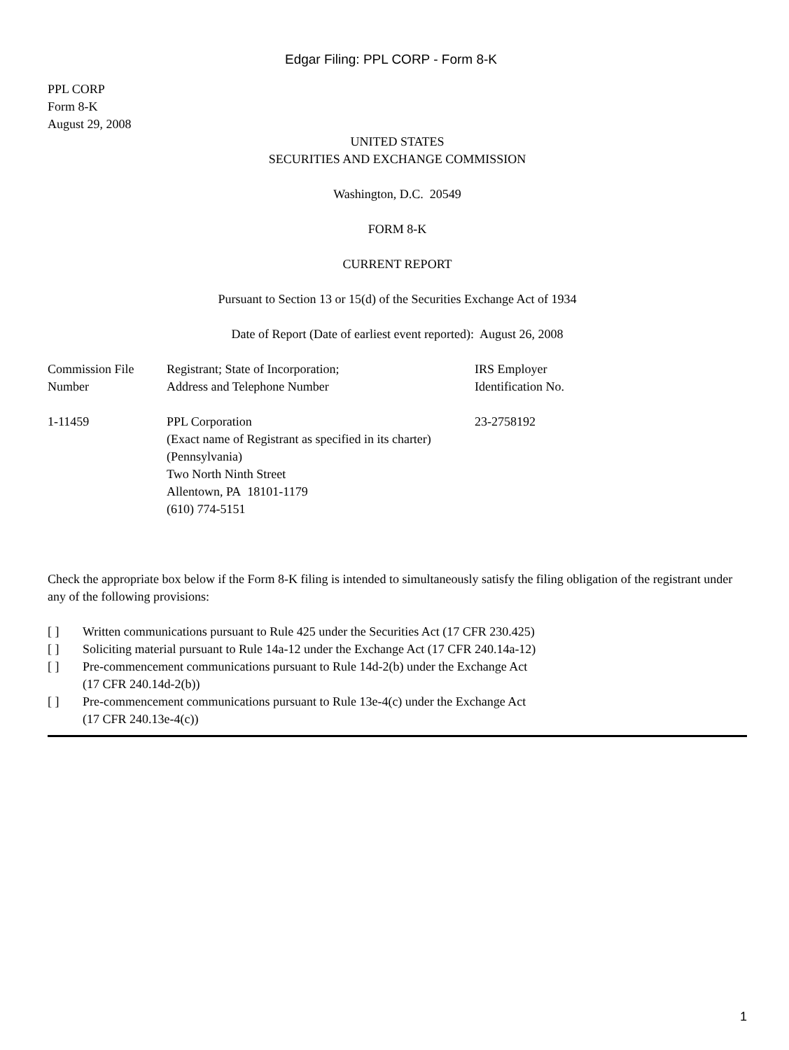Edgar Filing: PPL CORP - Form 8-K
PPL CORP
Form 8-K
August 29, 2008
UNITED STATES
SECURITIES AND EXCHANGE COMMISSION
Washington, D.C. 20549
FORM 8-K
CURRENT REPORT
Pursuant to Section 13 or 15(d) of the Securities Exchange Act of 1934
Date of Report (Date of earliest event reported): August 26, 2008
| Commission File Number | Registrant; State of Incorporation; Address and Telephone Number | IRS Employer Identification No. |
| 1-11459 | PPL Corporation (Exact name of Registrant as specified in its charter) (Pennsylvania) Two North Ninth Street Allentown, PA 18101-1179 (610) 774-5151 | 23-2758192 |
Check the appropriate box below if the Form 8-K filing is intended to simultaneously satisfy the filing obligation of the registrant under any of the following provisions:
| [ ] | Written communications pursuant to Rule 425 under the Securities Act (17 CFR 230.425) |
| [ ] | Soliciting material pursuant to Rule 14a-12 under the Exchange Act (17 CFR 240.14a-12) |
| [ ] | Pre-commencement communications pursuant to Rule 14d-2(b) under the Exchange Act (17 CFR 240.14d-2(b)) |
| [ ] | Pre-commencement communications pursuant to Rule 13e-4(c) under the Exchange Act (17 CFR 240.13e-4(c)) |
1